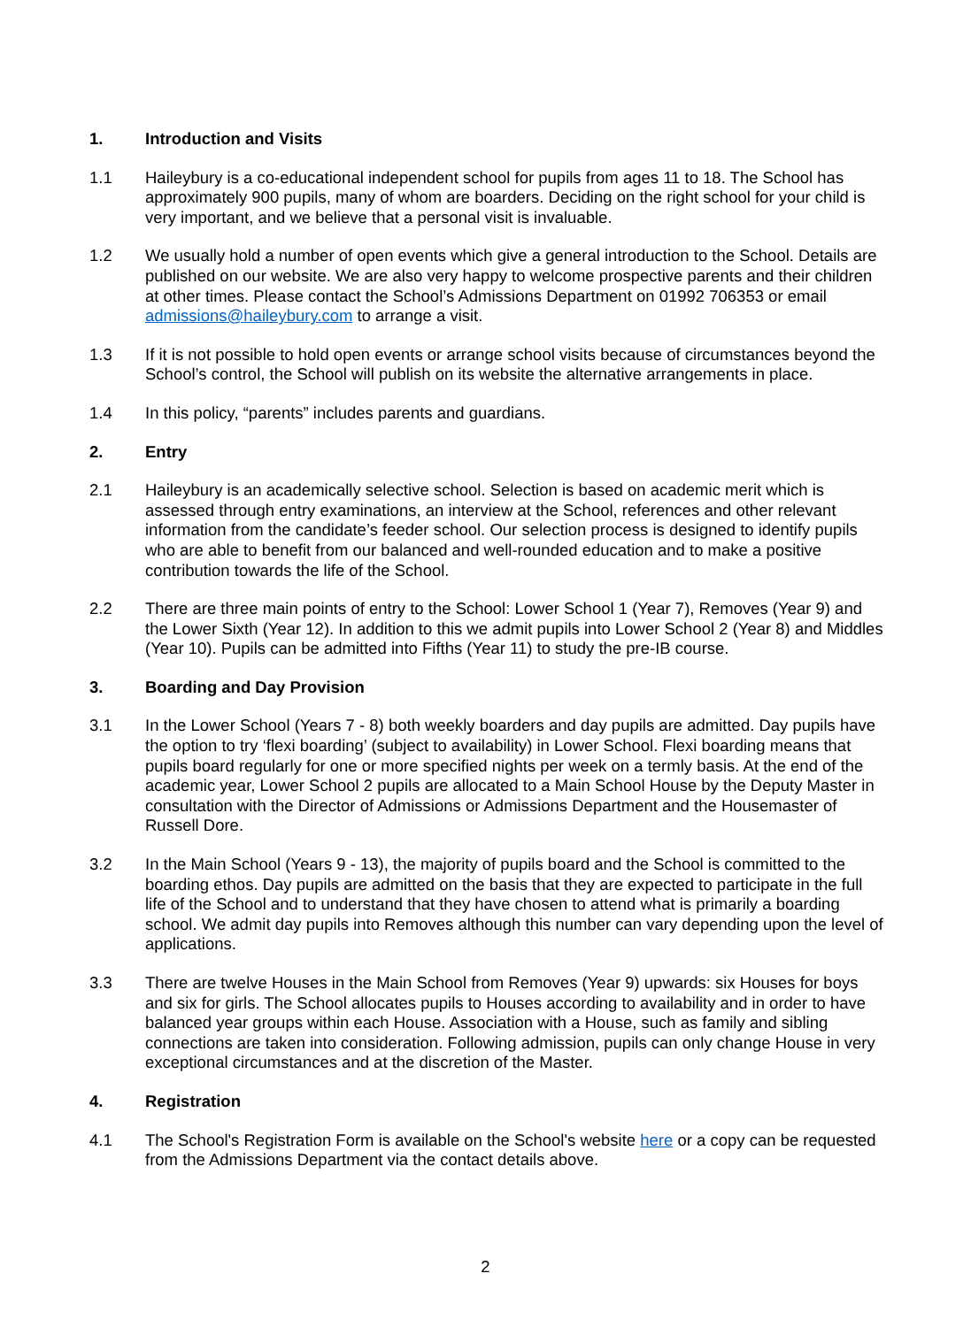1. Introduction and Visits
1.1 Haileybury is a co-educational independent school for pupils from ages 11 to 18. The School has approximately 900 pupils, many of whom are boarders. Deciding on the right school for your child is very important, and we believe that a personal visit is invaluable.
1.2 We usually hold a number of open events which give a general introduction to the School. Details are published on our website. We are also very happy to welcome prospective parents and their children at other times. Please contact the School’s Admissions Department on 01992 706353 or email admissions@haileybury.com to arrange a visit.
1.3 If it is not possible to hold open events or arrange school visits because of circumstances beyond the School’s control, the School will publish on its website the alternative arrangements in place.
1.4 In this policy, “parents” includes parents and guardians.
2. Entry
2.1 Haileybury is an academically selective school. Selection is based on academic merit which is assessed through entry examinations, an interview at the School, references and other relevant information from the candidate’s feeder school. Our selection process is designed to identify pupils who are able to benefit from our balanced and well-rounded education and to make a positive contribution towards the life of the School.
2.2 There are three main points of entry to the School: Lower School 1 (Year 7), Removes (Year 9) and the Lower Sixth (Year 12). In addition to this we admit pupils into Lower School 2 (Year 8) and Middles (Year 10). Pupils can be admitted into Fifths (Year 11) to study the pre-IB course.
3. Boarding and Day Provision
3.1 In the Lower School (Years 7 - 8) both weekly boarders and day pupils are admitted. Day pupils have the option to try ‘flexi boarding’ (subject to availability) in Lower School. Flexi boarding means that pupils board regularly for one or more specified nights per week on a termly basis. At the end of the academic year, Lower School 2 pupils are allocated to a Main School House by the Deputy Master in consultation with the Director of Admissions or Admissions Department and the Housemaster of Russell Dore.
3.2 In the Main School (Years 9 - 13), the majority of pupils board and the School is committed to the boarding ethos. Day pupils are admitted on the basis that they are expected to participate in the full life of the School and to understand that they have chosen to attend what is primarily a boarding school. We admit day pupils into Removes although this number can vary depending upon the level of applications.
3.3 There are twelve Houses in the Main School from Removes (Year 9) upwards: six Houses for boys and six for girls. The School allocates pupils to Houses according to availability and in order to have balanced year groups within each House. Association with a House, such as family and sibling connections are taken into consideration. Following admission, pupils can only change House in very exceptional circumstances and at the discretion of the Master.
4. Registration
4.1 The School's Registration Form is available on the School's website here or a copy can be requested from the Admissions Department via the contact details above.
2